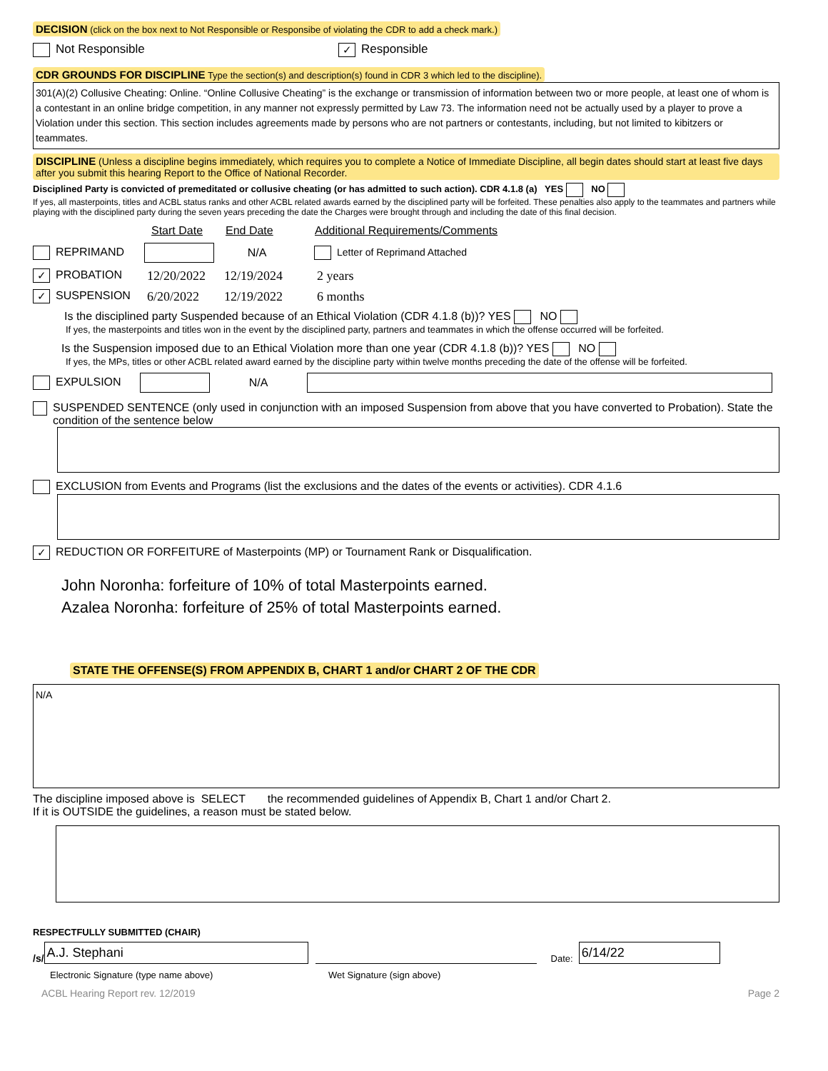DECISION (click on the box next to Not Responsible or Responsibe of violating the CDR to add a check mark.)
Not Responsible ✓ Responsible
CDR GROUNDS FOR DISCIPLINE Type the section(s) and description(s) found in CDR 3 which led to the discipline).
301(A)(2) Collusive Cheating: Online. “Online Collusive Cheating” is the exchange or transmission of information between two or more people, at least one of whom is a contestant in an online bridge competition, in any manner not expressly permitted by Law 73. The information need not be actually used by a player to prove a Violation under this section. This section includes agreements made by persons who are not partners or contestants, including, but not limited to kibitzers or teammates.
DISCIPLINE (Unless a discipline begins immediately, which requires you to complete a Notice of Immediate Discipline, all begin dates should start at least five days after you submit this hearing Report to the Office of National Recorder.
Disciplined Party is convicted of premeditated or collusive cheating (or has admitted to such action). CDR 4.1.8 (a) YES NO
If yes, all masterpoints, titles and ACBL status ranks and other ACBL related awards earned by the disciplined party will be forfeited. These penalties also apply to the teammates and partners while playing with the disciplined party during the seven years preceding the date the Charges were brought through and including the date of this final decision.
Start Date End Date Additional Requirements/Comments
REPRIMAND N/A Letter of Reprimand Attached
✓ PROBATION 12/20/2022 12/19/2024 2 years
✓ SUSPENSION 6/20/2022 12/19/2022 6 months
Is the disciplined party Suspended because of an Ethical Violation (CDR 4.1.8 (b))? YES NO
If yes, the masterpoints and titles won in the event by the disciplined party, partners and teammates in which the offense occurred will be forfeited.
Is the Suspension imposed due to an Ethical Violation more than one year (CDR 4.1.8 (b))? YES NO
If yes, the MPs, titles or other ACBL related award earned by the discipline party within twelve months preceding the date of the offense will be forfeited.
EXPULSION N/A
SUSPENDED SENTENCE (only used in conjunction with an imposed Suspension from above that you have converted to Probation). State the condition of the sentence below
EXCLUSION from Events and Programs (list the exclusions and the dates of the events or activities). CDR 4.1.6
✓ REDUCTION OR FORFEITURE of Masterpoints (MP) or Tournament Rank or Disqualification.
John Noronha: forfeiture of 10% of total Masterpoints earned.
Azalea Noronha: forfeiture of 25% of total Masterpoints earned.
STATE THE OFFENSE(S) FROM APPENDIX B, CHART 1 and/or CHART 2 OF THE CDR
N/A
The discipline imposed above is SELECT the recommended guidelines of Appendix B, Chart 1 and/or Chart 2.
If it is OUTSIDE the guidelines, a reason must be stated below.
RESPECTFULLY SUBMITTED (CHAIR)
/s/ A.J. Stephani Date: 6/14/22
Electronic Signature (type name above) Wet Signature (sign above)
ACBL Hearing Report rev. 12/2019 Page 2